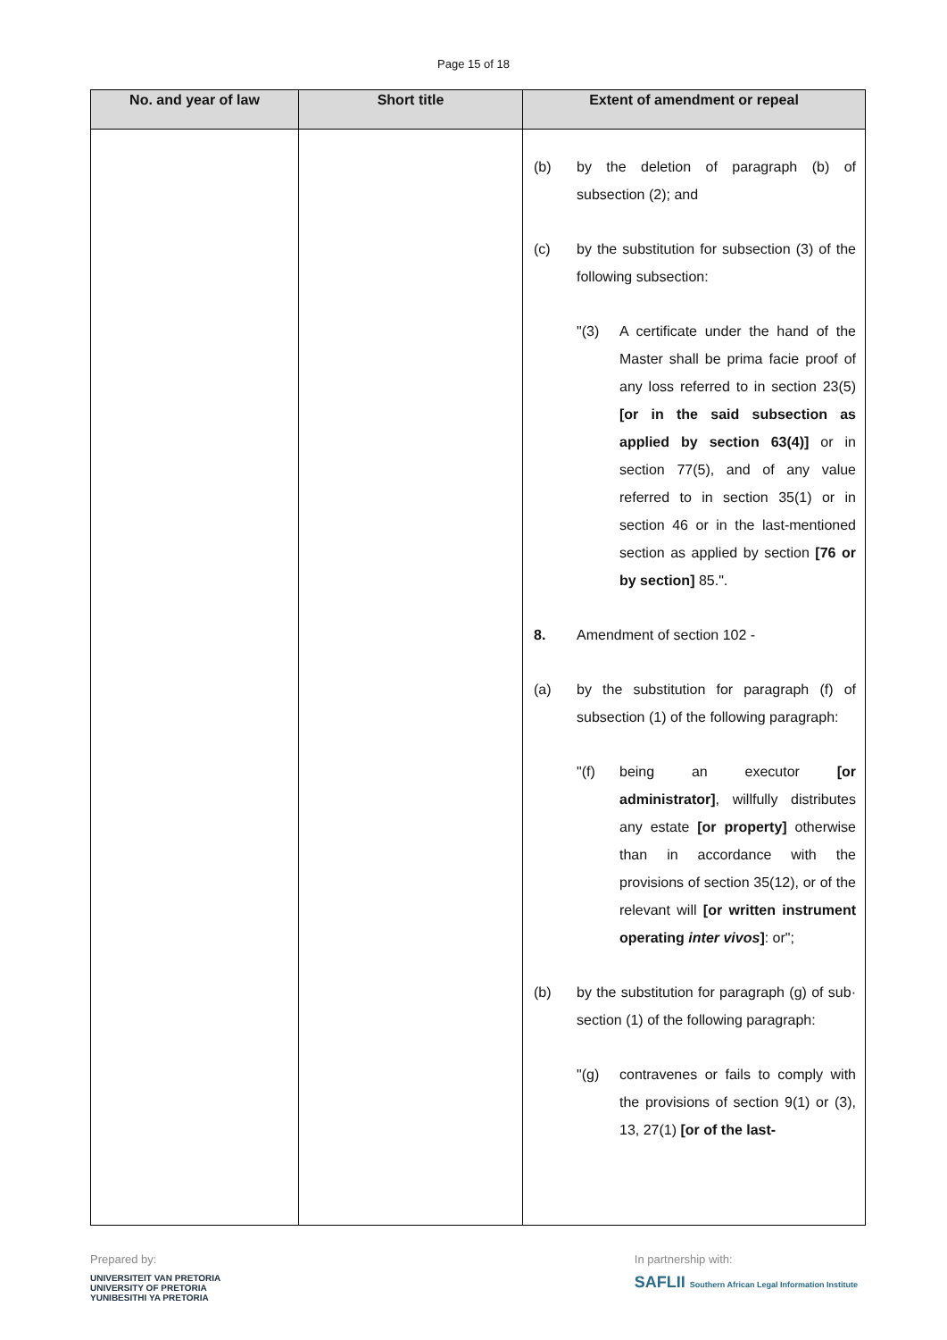Page 15 of 18
| No. and year of law | Short title | Extent of amendment or repeal |
| --- | --- | --- |
| | | (b) by the deletion of paragraph (b) of subsection (2); and (c) by the substitution for subsection (3) of the following subsection: "(3) A certificate under the hand of the Master shall be prima facie proof of any loss referred to in section 23(5) [or in the said subsection as applied by section 63(4)] or in section 77(5), and of any value referred to in section 35(1) or in section 46 or in the last-mentioned section as applied by section [76 or by section] 85.". 8. Amendment of section 102 - (a) by the substitution for paragraph (f) of subsection (1) of the following paragraph: "(f) being an executor [or administrator] , willfully distributes any estate [or property] otherwise than in accordance with the provisions of section 35(12), or of the relevant will [or written instrument operating inter vivos ] : or"; (b) by the substitution for paragraph (g) of sub· section (1) of the following paragraph: "(g) contravenes or fails to comply with the provisions of section 9(1) or (3), 13, 27(1) [or of the last- |
Prepared by:
UNIVERSITEIT VAN PRETORIA
UNIVERSITY OF PRETORIA
YUNIBESITHI YA PRETORIA
In partnership with:
SAFLII Southern African Legal Information Institute